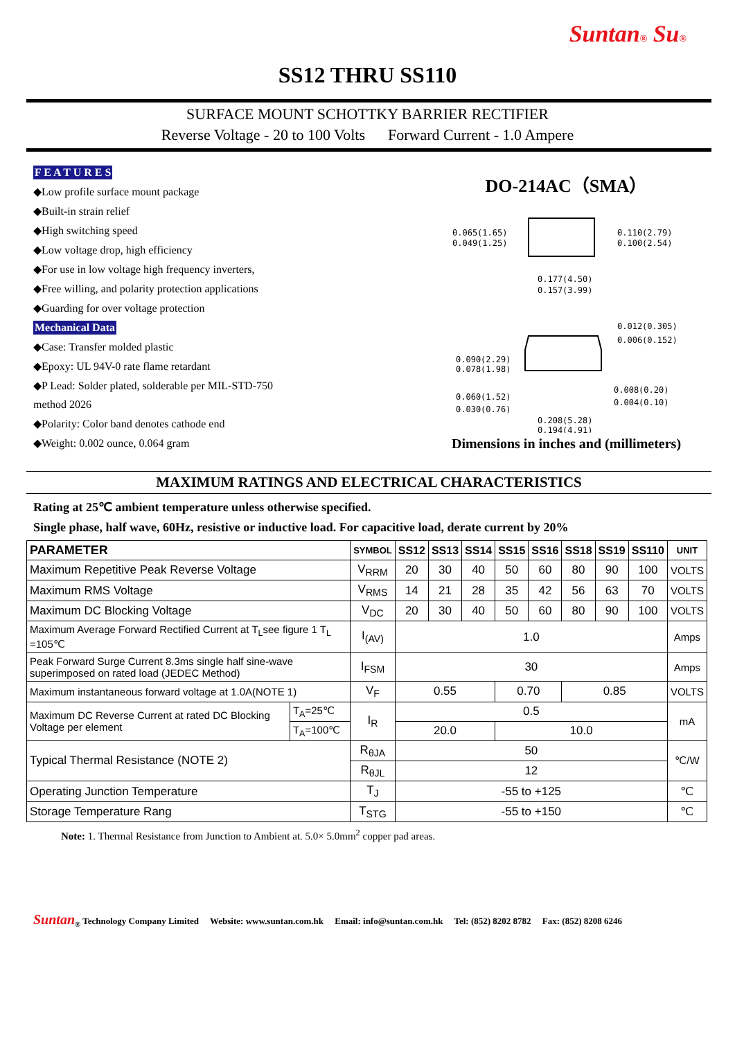Suntan® Su®
SS12 THRU SS110
SURFACE MOUNT SCHOTTKY BARRIER RECTIFIER
Reverse Voltage - 20 to 100 Volts Forward Current - 1.0 Ampere
F E A T U R E S
◆Low profile surface mount package
◆Built-in strain relief
◆High switching speed
◆Low voltage drop, high efficiency
◆For use in low voltage high frequency inverters,
◆Free willing, and polarity protection applications
◆Guarding for over voltage protection
Mechanical Data
◆Case: Transfer molded plastic
◆Epoxy: UL 94V-0 rate flame retardant
◆P Lead: Solder plated, solderable per MIL-STD-750
method 2026
◆Polarity: Color band denotes cathode end
◆Weight: 0.002 ounce, 0.064 gram
DO-214AC（SMA）
0.065(1.65)
0.049(1.25)
0.110(2.79)
0.100(2.54)
0.177(4.50)
0.157(3.99)
0.012(0.305)
0.006(0.152)
0.090(2.29)
0.078(1.98)
0.060(1.52)
0.030(0.76)
0.008(0.20)
0.004(0.10)
0.208(5.28)
0.194(4.91)
Dimensions in inches and (millimeters)
MAXIMUM RATINGS AND ELECTRICAL CHARACTERISTICS
Rating at 25℃ ambient temperature unless otherwise specified.
Single phase, half wave, 60Hz, resistive or inductive load. For capacitive load, derate current by 20%
| PARAMETER | | SYMBOL | SS12 | SS13 | SS14 | SS15 | SS16 | SS18 | SS19 | SS110 | UNIT |
| --- | --- | --- | --- | --- | --- | --- | --- | --- | --- | --- | --- |
| Maximum Repetitive Peak Reverse Voltage | | V<sub>RRM</sub> | 20 | 30 | 40 | 50 | 60 | 80 | 90 | 100 | VOLTS |
| Maximum RMS Voltage | | V<sub>RMS</sub> | 14 | 21 | 28 | 35 | 42 | 56 | 63 | 70 | VOLTS |
| Maximum DC Blocking Voltage | | V<sub>DC</sub> | 20 | 30 | 40 | 50 | 60 | 80 | 90 | 100 | VOLTS |
| Maximum Average Forward Rectified Current at T<sub>L</sub>see figure 1 T<sub>L</sub> =105℃ | | I<sub>(AV)</sub> | 1.0 | | | | | | | | Amps |
| Peak Forward Surge Current 8.3ms single half sine-wave superimposed on rated load (JEDEC Method) | | I<sub>FSM</sub> | 30 | | | | | | | | Amps |
| Maximum instantaneous forward voltage at 1.0A(NOTE 1) | | V<sub>F</sub> | 0.55 | | | 0.70 | | 0.85 | | | VOLTS |
| Maximum DC Reverse Current at rated DC Blocking Voltage per element | T<sub>A</sub>=25℃ | I<sub>R</sub> | 0.5 | | | | | | | | mA |
| | T<sub>A</sub>=100℃ | | 20.0 | | | 10.0 | | | | | |
| Typical Thermal Resistance (NOTE 2) | | R<sub>θJA</sub> | 50 | | | | | | | | ℃/W |
| | | R<sub>θJL</sub> | 12 | | | | | | | | |
| Operating Junction Temperature | | T<sub>J</sub> | -55 to +125 | | | | | | | | ℃ |
| Storage Temperature Rang | | T<sub>STG</sub> | -55 to +150 | | | | | | | | ℃ |
Note: 1. Thermal Resistance from Junction to Ambient at. 5.0× 5.0mm<sup>2</sup> copper pad areas.
Suntan<sub>®</sub> Technology Company Limited Website: www.suntan.com.hk Email: info@suntan.com.hk Tel: (852) 8202 8782 Fax: (852) 8208 6246